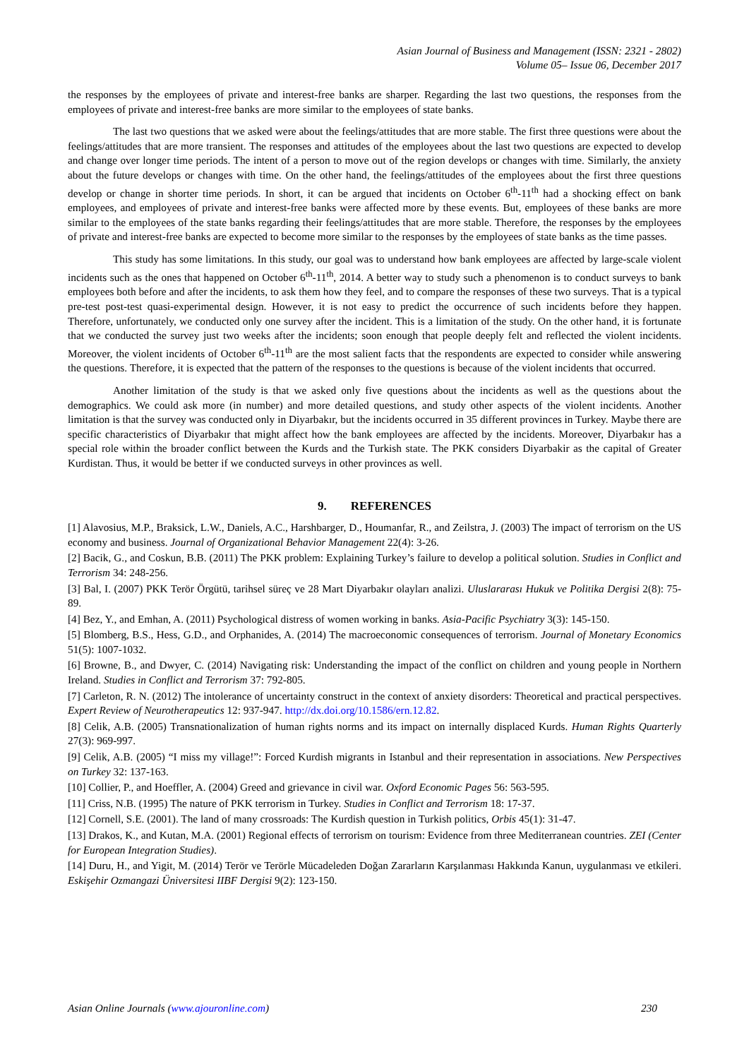Asian Journal of Business and Management (ISSN: 2321 - 2802)
Volume 05– Issue 06, December 2017
the responses by the employees of private and interest-free banks are sharper. Regarding the last two questions, the responses from the employees of private and interest-free banks are more similar to the employees of state banks.
The last two questions that we asked were about the feelings/attitudes that are more stable. The first three questions were about the feelings/attitudes that are more transient. The responses and attitudes of the employees about the last two questions are expected to develop and change over longer time periods. The intent of a person to move out of the region develops or changes with time. Similarly, the anxiety about the future develops or changes with time. On the other hand, the feelings/attitudes of the employees about the first three questions develop or change in shorter time periods. In short, it can be argued that incidents on October 6<sup>th</sup>-11<sup>th</sup> had a shocking effect on bank employees, and employees of private and interest-free banks were affected more by these events. But, employees of these banks are more similar to the employees of the state banks regarding their feelings/attitudes that are more stable. Therefore, the responses by the employees of private and interest-free banks are expected to become more similar to the responses by the employees of state banks as the time passes.
This study has some limitations. In this study, our goal was to understand how bank employees are affected by large-scale violent incidents such as the ones that happened on October 6<sup>th</sup>-11<sup>th</sup>, 2014. A better way to study such a phenomenon is to conduct surveys to bank employees both before and after the incidents, to ask them how they feel, and to compare the responses of these two surveys. That is a typical pre-test post-test quasi-experimental design. However, it is not easy to predict the occurrence of such incidents before they happen. Therefore, unfortunately, we conducted only one survey after the incident. This is a limitation of the study. On the other hand, it is fortunate that we conducted the survey just two weeks after the incidents; soon enough that people deeply felt and reflected the violent incidents. Moreover, the violent incidents of October 6<sup>th</sup>-11<sup>th</sup> are the most salient facts that the respondents are expected to consider while answering the questions. Therefore, it is expected that the pattern of the responses to the questions is because of the violent incidents that occurred.
Another limitation of the study is that we asked only five questions about the incidents as well as the questions about the demographics. We could ask more (in number) and more detailed questions, and study other aspects of the violent incidents. Another limitation is that the survey was conducted only in Diyarbakır, but the incidents occurred in 35 different provinces in Turkey. Maybe there are specific characteristics of Diyarbakır that might affect how the bank employees are affected by the incidents. Moreover, Diyarbakır has a special role within the broader conflict between the Kurds and the Turkish state. The PKK considers Diyarbakir as the capital of Greater Kurdistan. Thus, it would be better if we conducted surveys in other provinces as well.
9. REFERENCES
[1] Alavosius, M.P., Braksick, L.W., Daniels, A.C., Harshbarger, D., Houmanfar, R., and Zeilstra, J. (2003) The impact of terrorism on the US economy and business. Journal of Organizational Behavior Management 22(4): 3-26.
[2] Bacik, G., and Coskun, B.B. (2011) The PKK problem: Explaining Turkey’s failure to develop a political solution. Studies in Conflict and Terrorism 34: 248-256.
[3] Bal, I. (2007) PKK Terör Örgütü, tarihsel süreç ve 28 Mart Diyarbakır olayları analizi. Uluslararası Hukuk ve Politika Dergisi 2(8): 75-89.
[4] Bez, Y., and Emhan, A. (2011) Psychological distress of women working in banks. Asia-Pacific Psychiatry 3(3): 145-150.
[5] Blomberg, B.S., Hess, G.D., and Orphanides, A. (2014) The macroeconomic consequences of terrorism. Journal of Monetary Economics 51(5): 1007-1032.
[6] Browne, B., and Dwyer, C. (2014) Navigating risk: Understanding the impact of the conflict on children and young people in Northern Ireland. Studies in Conflict and Terrorism 37: 792-805.
[7] Carleton, R. N. (2012) The intolerance of uncertainty construct in the context of anxiety disorders: Theoretical and practical perspectives. Expert Review of Neurotherapeutics 12: 937-947. http://dx.doi.org/10.1586/ern.12.82.
[8] Celik, A.B. (2005) Transnationalization of human rights norms and its impact on internally displaced Kurds. Human Rights Quarterly 27(3): 969-997.
[9] Celik, A.B. (2005) “I miss my village!”: Forced Kurdish migrants in Istanbul and their representation in associations. New Perspectives on Turkey 32: 137-163.
[10] Collier, P., and Hoeffler, A. (2004) Greed and grievance in civil war. Oxford Economic Pages 56: 563-595.
[11] Criss, N.B. (1995) The nature of PKK terrorism in Turkey. Studies in Conflict and Terrorism 18: 17-37.
[12] Cornell, S.E. (2001). The land of many crossroads: The Kurdish question in Turkish politics, Orbis 45(1): 31-47.
[13] Drakos, K., and Kutan, M.A. (2001) Regional effects of terrorism on tourism: Evidence from three Mediterranean countries. ZEI (Center for European Integration Studies).
[14] Duru, H., and Yigit, M. (2014) Terör ve Terörle Mücadeleden Doğan Zararların Karşılanması Hakkında Kanun, uygulanması ve etkileri. Eskişehir Ozmangazi Üniversitesi IIBF Dergisi 9(2): 123-150.
Asian Online Journals (www.ajouronline.com) 230